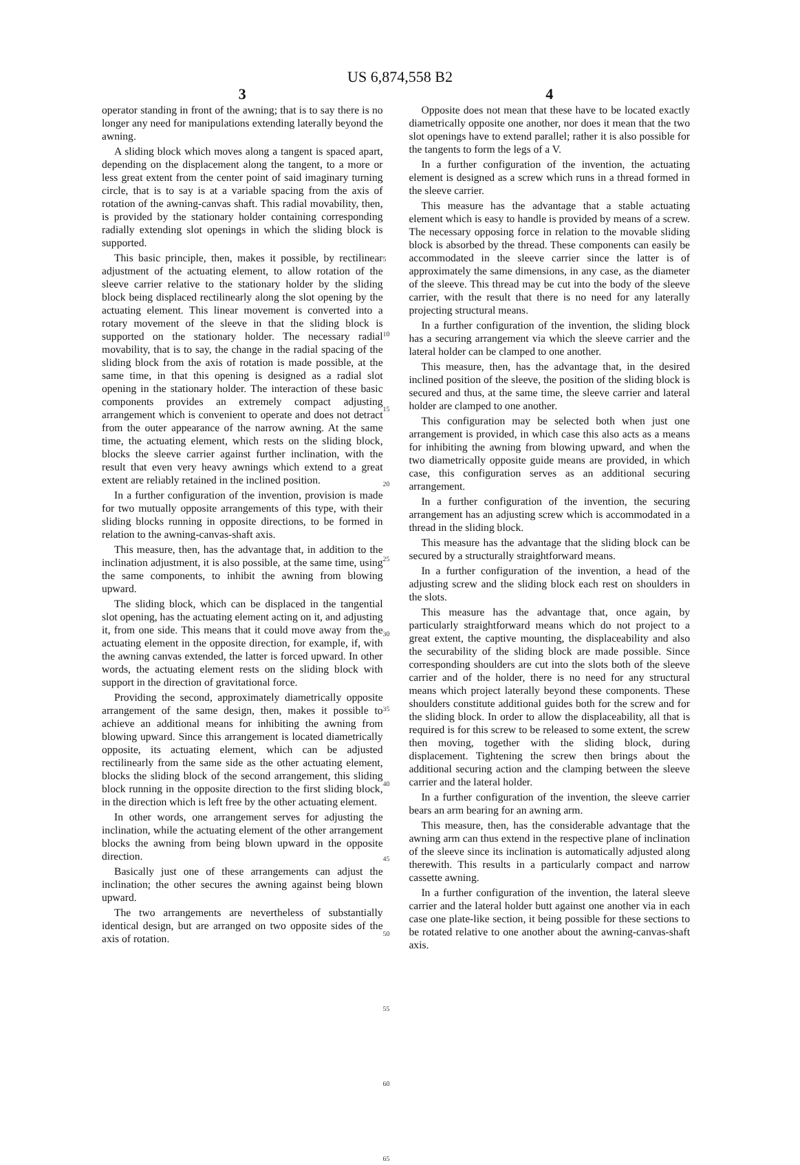US 6,874,558 B2
3
operator standing in front of the awning; that is to say there is no longer any need for manipulations extending laterally beyond the awning.
A sliding block which moves along a tangent is spaced apart, depending on the displacement along the tangent, to a more or less great extent from the center point of said imaginary turning circle, that is to say is at a variable spacing from the axis of rotation of the awning-canvas shaft. This radial movability, then, is provided by the stationary holder containing corresponding radially extending slot openings in which the sliding block is supported.
This basic principle, then, makes it possible, by rectilinear adjustment of the actuating element, to allow rotation of the sleeve carrier relative to the stationary holder by the sliding block being displaced rectilinearly along the slot opening by the actuating element. This linear movement is converted into a rotary movement of the sleeve in that the sliding block is supported on the stationary holder. The necessary radial movability, that is to say, the change in the radial spacing of the sliding block from the axis of rotation is made possible, at the same time, in that this opening is designed as a radial slot opening in the stationary holder. The interaction of these basic components provides an extremely compact adjusting arrangement which is convenient to operate and does not detract from the outer appearance of the narrow awning. At the same time, the actuating element, which rests on the sliding block, blocks the sleeve carrier against further inclination, with the result that even very heavy awnings which extend to a great extent are reliably retained in the inclined position.
In a further configuration of the invention, provision is made for two mutually opposite arrangements of this type, with their sliding blocks running in opposite directions, to be formed in relation to the awning-canvas-shaft axis.
This measure, then, has the advantage that, in addition to the inclination adjustment, it is also possible, at the same time, using the same components, to inhibit the awning from blowing upward.
The sliding block, which can be displaced in the tangential slot opening, has the actuating element acting on it, and adjusting it, from one side. This means that it could move away from the actuating element in the opposite direction, for example, if, with the awning canvas extended, the latter is forced upward. In other words, the actuating element rests on the sliding block with support in the direction of gravitational force.
Providing the second, approximately diametrically opposite arrangement of the same design, then, makes it possible to achieve an additional means for inhibiting the awning from blowing upward. Since this arrangement is located diametrically opposite, its actuating element, which can be adjusted rectilinearly from the same side as the other actuating element, blocks the sliding block of the second arrangement, this sliding block running in the opposite direction to the first sliding block, in the direction which is left free by the other actuating element.
In other words, one arrangement serves for adjusting the inclination, while the actuating element of the other arrangement blocks the awning from being blown upward in the opposite direction.
Basically just one of these arrangements can adjust the inclination; the other secures the awning against being blown upward.
The two arrangements are nevertheless of substantially identical design, but are arranged on two opposite sides of the axis of rotation.
5
10
15
20
25
30
35
40
45
50
55
60
65
4
Opposite does not mean that these have to be located exactly diametrically opposite one another, nor does it mean that the two slot openings have to extend parallel; rather it is also possible for the tangents to form the legs of a V.
In a further configuration of the invention, the actuating element is designed as a screw which runs in a thread formed in the sleeve carrier.
This measure has the advantage that a stable actuating element which is easy to handle is provided by means of a screw. The necessary opposing force in relation to the movable sliding block is absorbed by the thread. These components can easily be accommodated in the sleeve carrier since the latter is of approximately the same dimensions, in any case, as the diameter of the sleeve. This thread may be cut into the body of the sleeve carrier, with the result that there is no need for any laterally projecting structural means.
In a further configuration of the invention, the sliding block has a securing arrangement via which the sleeve carrier and the lateral holder can be clamped to one another.
This measure, then, has the advantage that, in the desired inclined position of the sleeve, the position of the sliding block is secured and thus, at the same time, the sleeve carrier and lateral holder are clamped to one another.
This configuration may be selected both when just one arrangement is provided, in which case this also acts as a means for inhibiting the awning from blowing upward, and when the two diametrically opposite guide means are provided, in which case, this configuration serves as an additional securing arrangement.
In a further configuration of the invention, the securing arrangement has an adjusting screw which is accommodated in a thread in the sliding block.
This measure has the advantage that the sliding block can be secured by a structurally straightforward means.
In a further configuration of the invention, a head of the adjusting screw and the sliding block each rest on shoulders in the slots.
This measure has the advantage that, once again, by particularly straightforward means which do not project to a great extent, the captive mounting, the displaceability and also the securability of the sliding block are made possible. Since corresponding shoulders are cut into the slots both of the sleeve carrier and of the holder, there is no need for any structural means which project laterally beyond these components. These shoulders constitute additional guides both for the screw and for the sliding block. In order to allow the displaceability, all that is required is for this screw to be released to some extent, the screw then moving, together with the sliding block, during displacement. Tightening the screw then brings about the additional securing action and the clamping between the sleeve carrier and the lateral holder.
In a further configuration of the invention, the sleeve carrier bears an arm bearing for an awning arm.
This measure, then, has the considerable advantage that the awning arm can thus extend in the respective plane of inclination of the sleeve since its inclination is automatically adjusted along therewith. This results in a particularly compact and narrow cassette awning.
In a further configuration of the invention, the lateral sleeve carrier and the lateral holder butt against one another via in each case one plate-like section, it being possible for these sections to be rotated relative to one another about the awning-canvas-shaft axis.